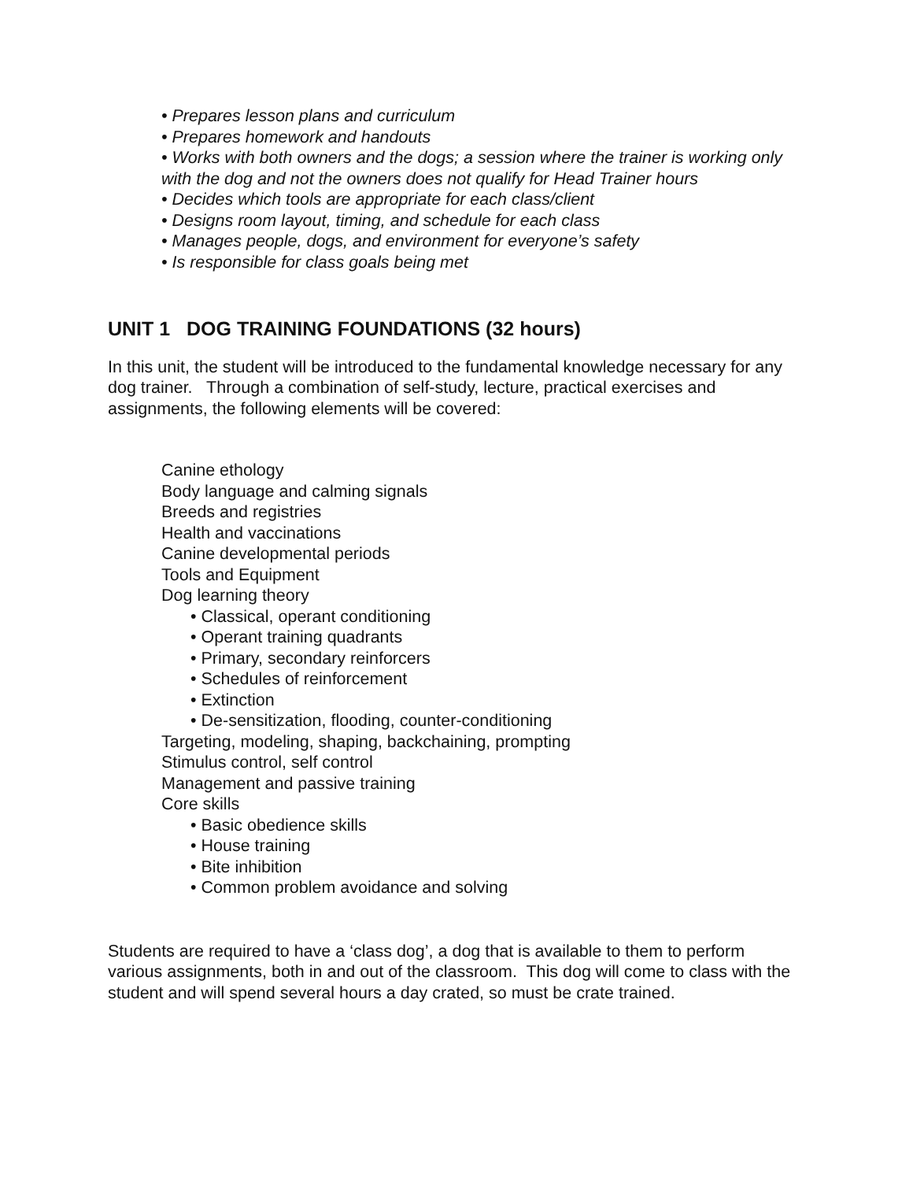• Prepares lesson plans and curriculum
• Prepares homework and handouts
• Works with both owners and the dogs; a session where the trainer is working only with the dog and not the owners does not qualify for Head Trainer hours
• Decides which tools are appropriate for each class/client
• Designs room layout, timing, and schedule for each class
• Manages people, dogs, and environment for everyone’s safety
• Is responsible for class goals being met
UNIT 1 DOG TRAINING FOUNDATIONS (32 hours)
In this unit, the student will be introduced to the fundamental knowledge necessary for any dog trainer. Through a combination of self-study, lecture, practical exercises and assignments, the following elements will be covered:
Canine ethology
Body language and calming signals
Breeds and registries
Health and vaccinations
Canine developmental periods
Tools and Equipment
Dog learning theory
• Classical, operant conditioning
• Operant training quadrants
• Primary, secondary reinforcers
• Schedules of reinforcement
• Extinction
• De-sensitization, flooding, counter-conditioning
Targeting, modeling, shaping, backchaining, prompting
Stimulus control, self control
Management and passive training
Core skills
• Basic obedience skills
• House training
• Bite inhibition
• Common problem avoidance and solving
Students are required to have a ‘class dog’, a dog that is available to them to perform various assignments, both in and out of the classroom. This dog will come to class with the student and will spend several hours a day crated, so must be crate trained.